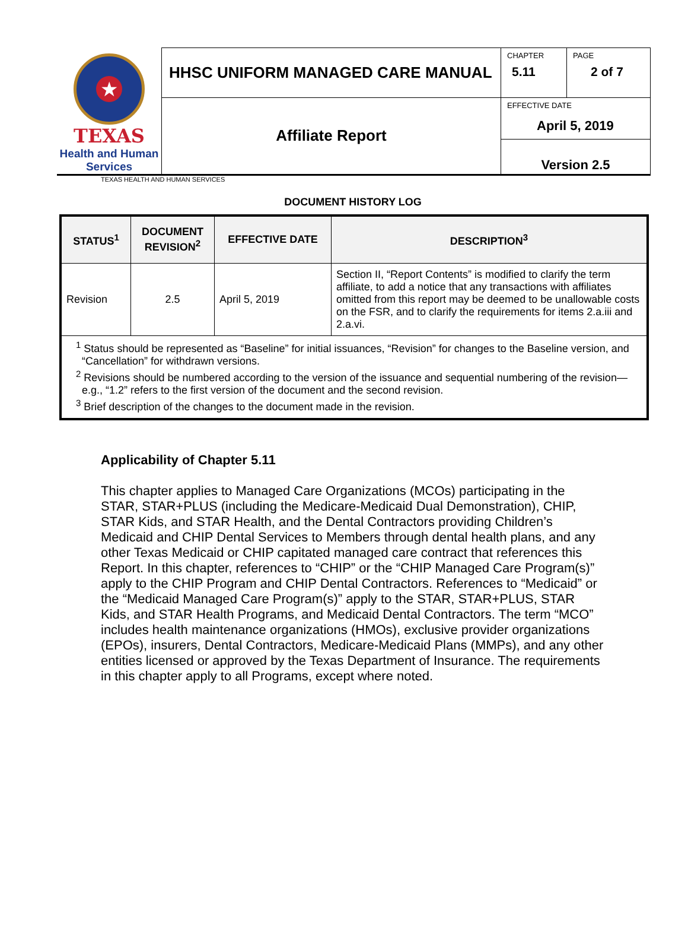| ★ TEXAS Health and Human Services | HHSC UNIFORM MANAGED CARE MANUAL | CHAPTER 5.11 | PAGE 2 of 7 |
| | Affiliate Report | EFFECTIVE DATE April 5, 2019 | |
| | | Version 2.5 | |
TEXAS HEALTH AND HUMAN SERVICES
DOCUMENT HISTORY LOG
| STATUS<sup>1</sup> | DOCUMENT REVISION<sup>2</sup> | EFFECTIVE DATE | DESCRIPTION<sup>3</sup> |
| --- | --- | --- | --- |
| Revision | 2.5 | April 5, 2019 | Section II, “Report Contents” is modified to clarify the term affiliate, to add a notice that any transactions with affiliates omitted from this report may be deemed to be unallowable costs on the FSR, and to clarify the requirements for items 2.a.iii and 2.a.vi. |
| <sup>1</sup> Status should be represented as “Baseline” for initial issuances, “Revision” for changes to the Baseline version, and “Cancellation” for withdrawn versions. <sup>2</sup> Revisions should be numbered according to the version of the issuance and sequential numbering of the revision—e.g., “1.2” refers to the first version of the document and the second revision. <sup>3</sup> Brief description of the changes to the document made in the revision. | | | |
Applicability of Chapter 5.11
This chapter applies to Managed Care Organizations (MCOs) participating in the STAR, STAR+PLUS (including the Medicare-Medicaid Dual Demonstration), CHIP, STAR Kids, and STAR Health, and the Dental Contractors providing Children’s Medicaid and CHIP Dental Services to Members through dental health plans, and any other Texas Medicaid or CHIP capitated managed care contract that references this Report. In this chapter, references to “CHIP” or the “CHIP Managed Care Program(s)” apply to the CHIP Program and CHIP Dental Contractors. References to “Medicaid” or the “Medicaid Managed Care Program(s)” apply to the STAR, STAR+PLUS, STAR Kids, and STAR Health Programs, and Medicaid Dental Contractors. The term “MCO” includes health maintenance organizations (HMOs), exclusive provider organizations (EPOs), insurers, Dental Contractors, Medicare-Medicaid Plans (MMPs), and any other entities licensed or approved by the Texas Department of Insurance. The requirements in this chapter apply to all Programs, except where noted.